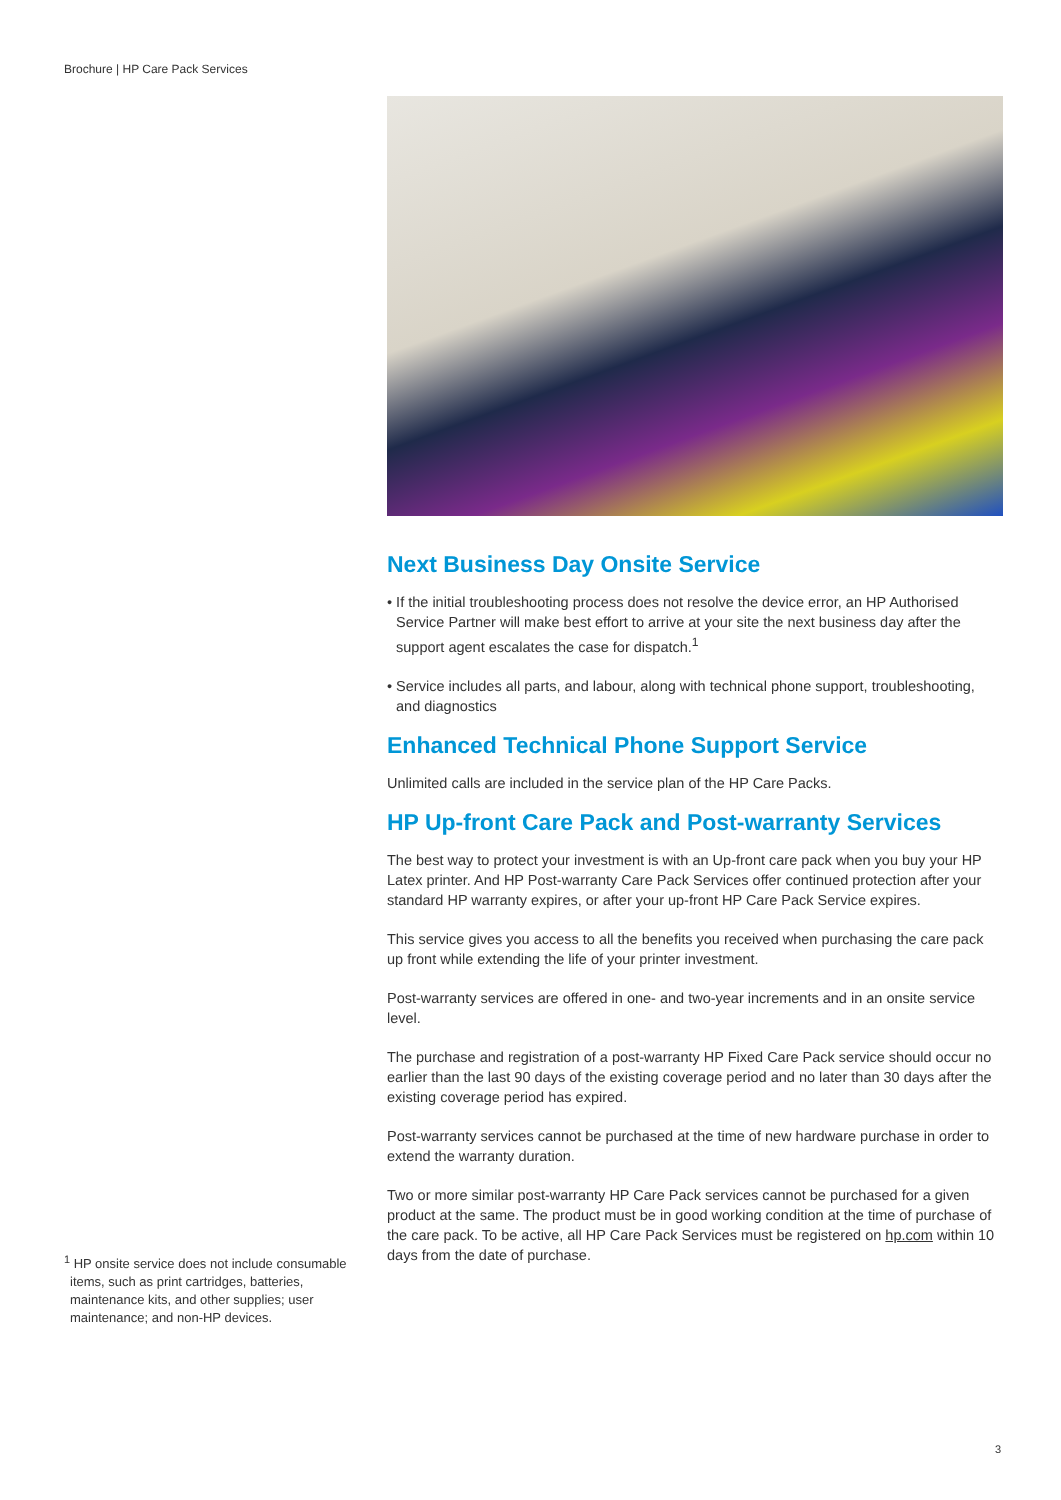Brochure | HP Care Pack Services
Next Business Day Onsite Service
• If the initial troubleshooting process does not resolve the device error, an HP Authorised Service Partner will make best effort to arrive at your site the next business day after the support agent escalates the case for dispatch.<sup>1</sup>
• Service includes all parts, and labour, along with technical phone support, troubleshooting, and diagnostics
Enhanced Technical Phone Support Service
Unlimited calls are included in the service plan of the HP Care Packs.
HP Up-front Care Pack and Post-warranty Services
The best way to protect your investment is with an Up-front care pack when you buy your HP Latex printer. And HP Post-warranty Care Pack Services offer continued protection after your standard HP warranty expires, or after your up-front HP Care Pack Service expires.
This service gives you access to all the benefits you received when purchasing the care pack up front while extending the life of your printer investment.
Post-warranty services are offered in one- and two-year increments and in an onsite service level.
The purchase and registration of a post-warranty HP Fixed Care Pack service should occur no earlier than the last 90 days of the existing coverage period and no later than 30 days after the existing coverage period has expired.
Post-warranty services cannot be purchased at the time of new hardware purchase in order to extend the warranty duration.
Two or more similar post-warranty HP Care Pack services cannot be purchased for a given product at the same. The product must be in good working condition at the time of purchase of the care pack. To be active, all HP Care Pack Services must be registered on hp.com within 10 days from the date of purchase.
<sup>1</sup> HP onsite service does not include consumable items, such as print cartridges, batteries, maintenance kits, and other supplies; user maintenance; and non-HP devices.
3